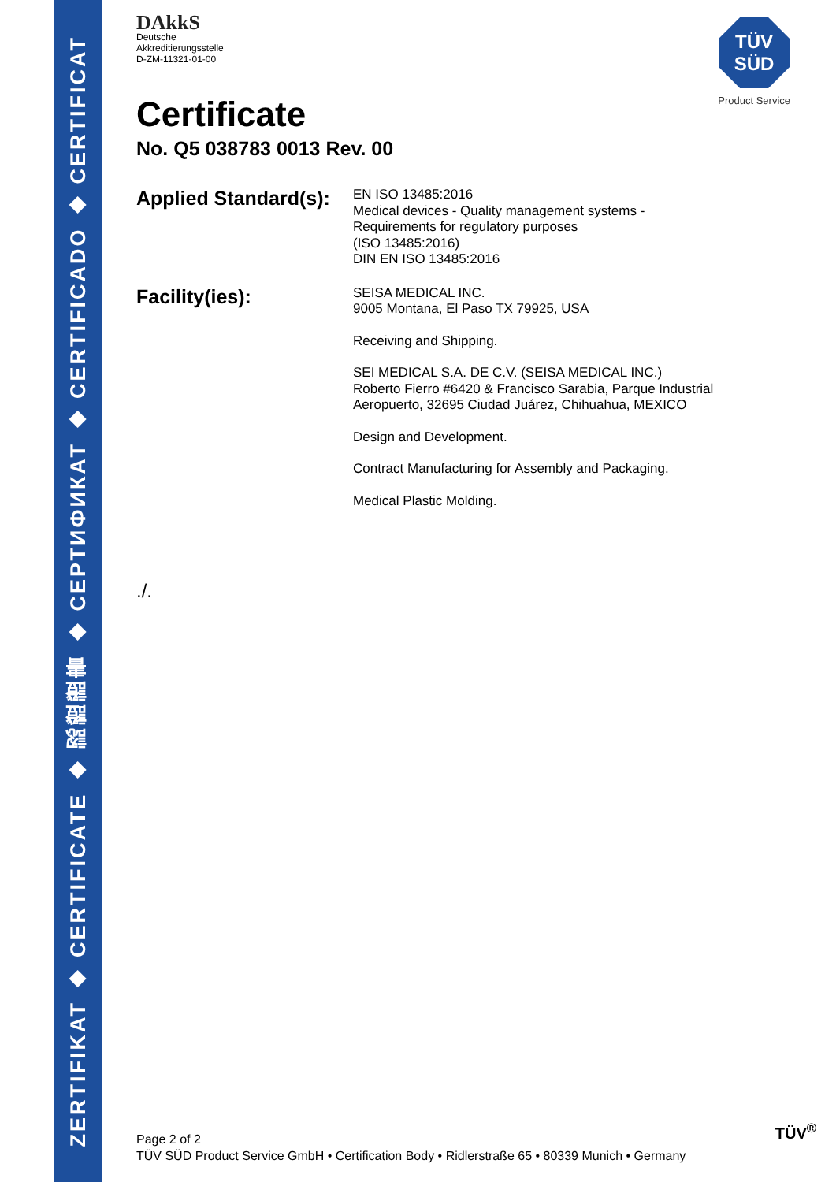ZERTIFIKAT ◆ CERTIFICATE ◆ 認證證書 ◆ СЕРТИФИКАТ ◆ CERTIFICADO ◆ CERTIFICAT
DAkkS
Deutsche
Akkreditierungsstelle
D-ZM-11321-01-00
TÜV
SÜD
Product Service
Certificate
No. Q5 038783 0013 Rev. 00
Applied Standard(s):
EN ISO 13485:2016
Medical devices - Quality management systems -
Requirements for regulatory purposes
(ISO 13485:2016)
DIN EN ISO 13485:2016
Facility(ies):
SEISA MEDICAL INC.
9005 Montana, El Paso TX 79925, USA
Receiving and Shipping.
SEI MEDICAL S.A. DE C.V. (SEISA MEDICAL INC.)
Roberto Fierro #6420 & Francisco Sarabia, Parque Industrial
Aeropuerto, 32695 Ciudad Juárez, Chihuahua, MEXICO
Design and Development.
Contract Manufacturing for Assembly and Packaging.
Medical Plastic Molding.
./.
Page 2 of 2
TÜV SÜD Product Service GmbH • Certification Body • Ridlerstraße 65 • 80339 Munich • Germany
TÜV<sup>®</sup>